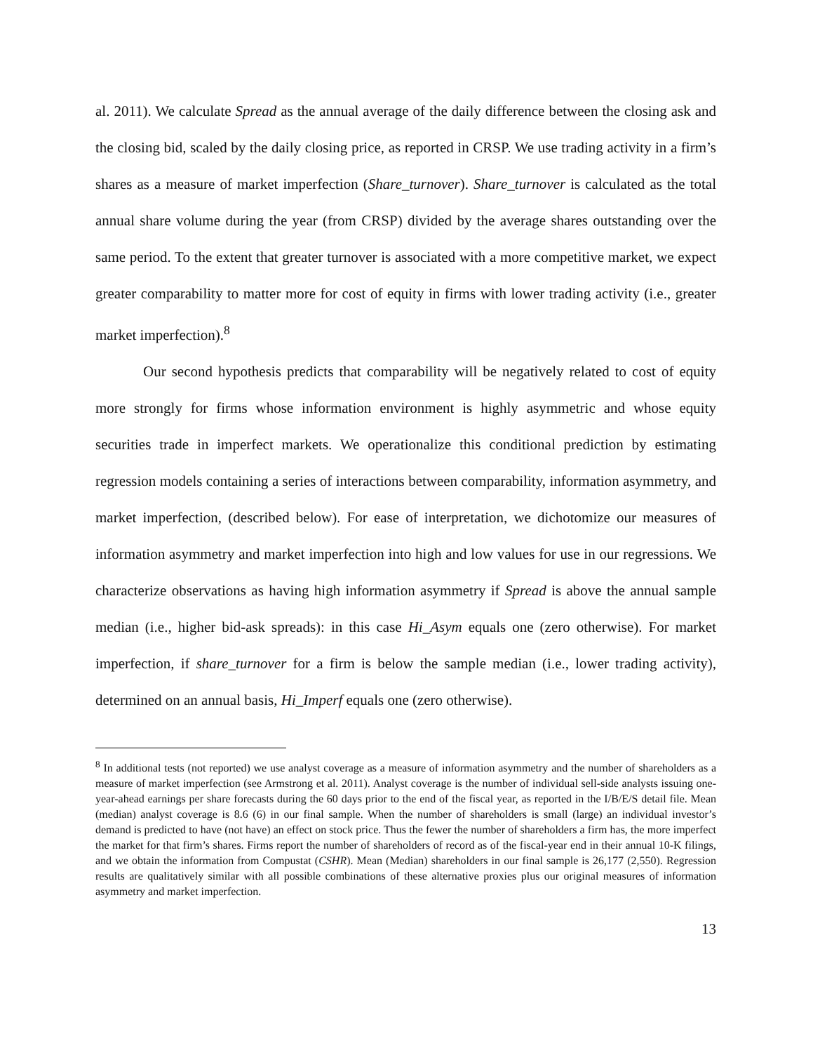al. 2011). We calculate Spread as the annual average of the daily difference between the closing ask and the closing bid, scaled by the daily closing price, as reported in CRSP. We use trading activity in a firm’s shares as a measure of market imperfection (Share_turnover). Share_turnover is calculated as the total annual share volume during the year (from CRSP) divided by the average shares outstanding over the same period. To the extent that greater turnover is associated with a more competitive market, we expect greater comparability to matter more for cost of equity in firms with lower trading activity (i.e., greater market imperfection).<sup>8</sup>
Our second hypothesis predicts that comparability will be negatively related to cost of equity more strongly for firms whose information environment is highly asymmetric and whose equity securities trade in imperfect markets. We operationalize this conditional prediction by estimating regression models containing a series of interactions between comparability, information asymmetry, and market imperfection, (described below). For ease of interpretation, we dichotomize our measures of information asymmetry and market imperfection into high and low values for use in our regressions. We characterize observations as having high information asymmetry if Spread is above the annual sample median (i.e., higher bid-ask spreads): in this case Hi_Asym equals one (zero otherwise). For market imperfection, if share_turnover for a firm is below the sample median (i.e., lower trading activity), determined on an annual basis, Hi_Imperf equals one (zero otherwise).
<sup>8</sup> In additional tests (not reported) we use analyst coverage as a measure of information asymmetry and the number of shareholders as a measure of market imperfection (see Armstrong et al. 2011). Analyst coverage is the number of individual sell-side analysts issuing one-year-ahead earnings per share forecasts during the 60 days prior to the end of the fiscal year, as reported in the I/B/E/S detail file. Mean (median) analyst coverage is 8.6 (6) in our final sample. When the number of shareholders is small (large) an individual investor’s demand is predicted to have (not have) an effect on stock price. Thus the fewer the number of shareholders a firm has, the more imperfect the market for that firm’s shares. Firms report the number of shareholders of record as of the fiscal-year end in their annual 10-K filings, and we obtain the information from Compustat (CSHR). Mean (Median) shareholders in our final sample is 26,177 (2,550). Regression results are qualitatively similar with all possible combinations of these alternative proxies plus our original measures of information asymmetry and market imperfection.
13